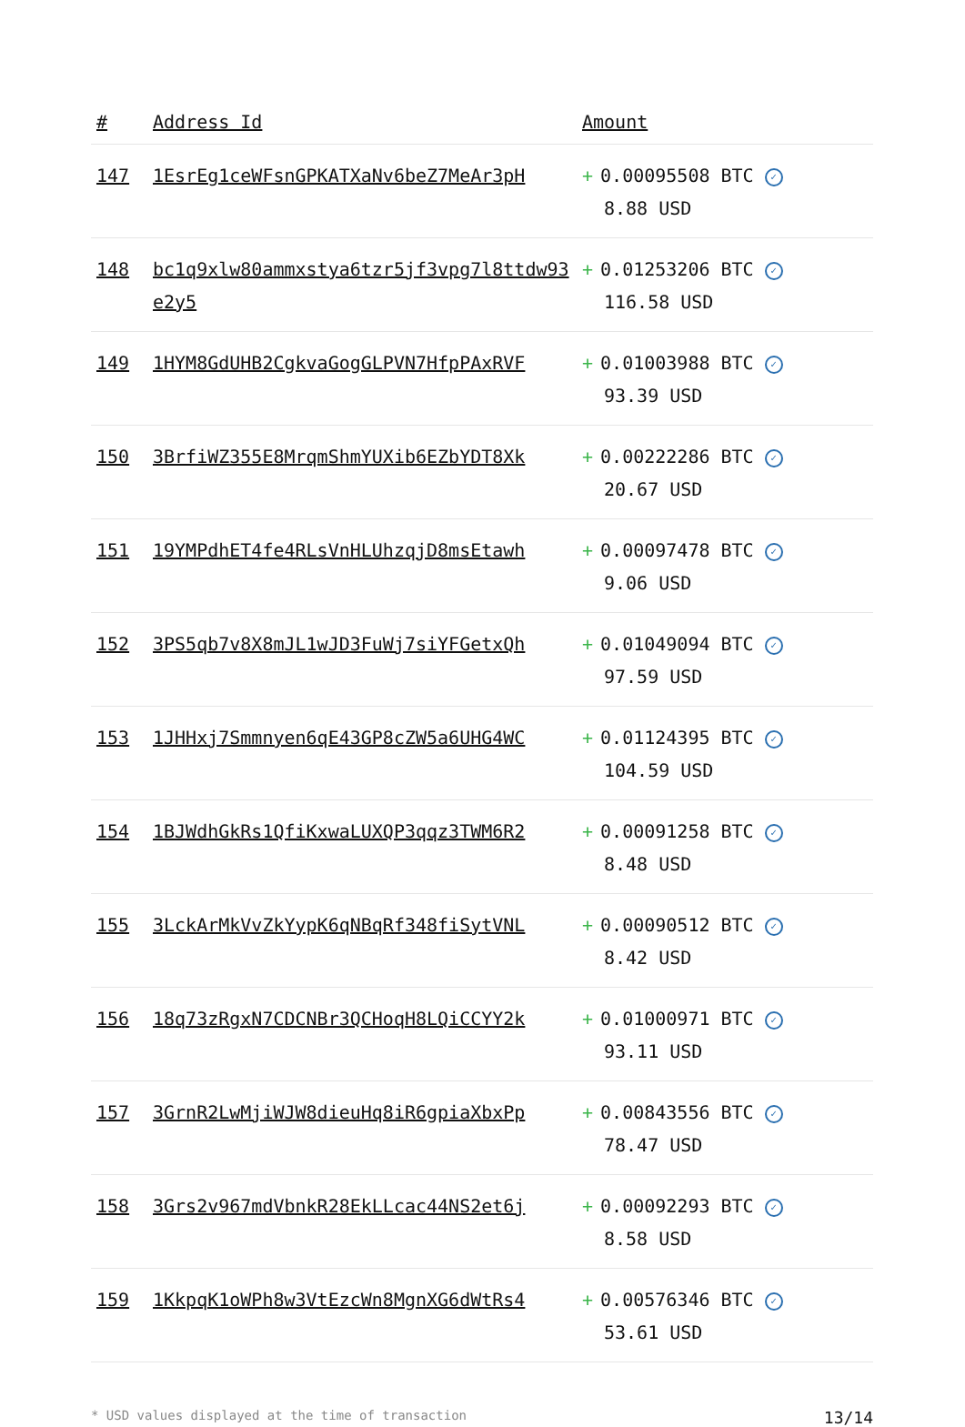| # | Address Id | Amount |
| --- | --- | --- |
| 147 | 1EsrEg1ceWFsnGPKATXaNv6beZ7MeAr3pH | + 0.00095508 BTC ✓ 8.88 USD |
| 148 | bc1q9xlw80ammxstya6tzr5jf3vpg7l8ttdw93e2y5 | + 0.01253206 BTC ✓ 116.58 USD |
| 149 | 1HYM8GdUHB2CgkvaGogGLPVN7HfpPAxRVF | + 0.01003988 BTC ✓ 93.39 USD |
| 150 | 3BrfiWZ355E8MrqmShmYUXib6EZbYDT8Xk | + 0.00222286 BTC ✓ 20.67 USD |
| 151 | 19YMPdhET4fe4RLsVnHLUhzqjD8msEtawh | + 0.00097478 BTC ✓ 9.06 USD |
| 152 | 3PS5qb7v8X8mJL1wJD3FuWj7siYFGetxQh | + 0.01049094 BTC ✓ 97.59 USD |
| 153 | 1JHHxj7Smmnyen6qE43GP8cZW5a6UHG4WC | + 0.01124395 BTC ✓ 104.59 USD |
| 154 | 1BJWdhGkRs1QfiKxwaLUXQP3qqz3TWM6R2 | + 0.00091258 BTC ✓ 8.48 USD |
| 155 | 3LckArMkVvZkYypK6qNBqRf348fiSytVNL | + 0.00090512 BTC ✓ 8.42 USD |
| 156 | 18q73zRgxN7CDCNBr3QCHoqH8LQiCCYY2k | + 0.01000971 BTC ✓ 93.11 USD |
| 157 | 3GrnR2LwMjiWJW8dieuHq8iR6gpiaXbxPp | + 0.00843556 BTC ✓ 78.47 USD |
| 158 | 3Grs2v967mdVbnkR28EkLLcac44NS2et6j | + 0.00092293 BTC ✓ 8.58 USD |
| 159 | 1KkpqK1oWPh8w3VtEzcWn8MgnXG6dWtRs4 | + 0.00576346 BTC ✓ 53.61 USD |
* USD values displayed at the time of transaction 13/14